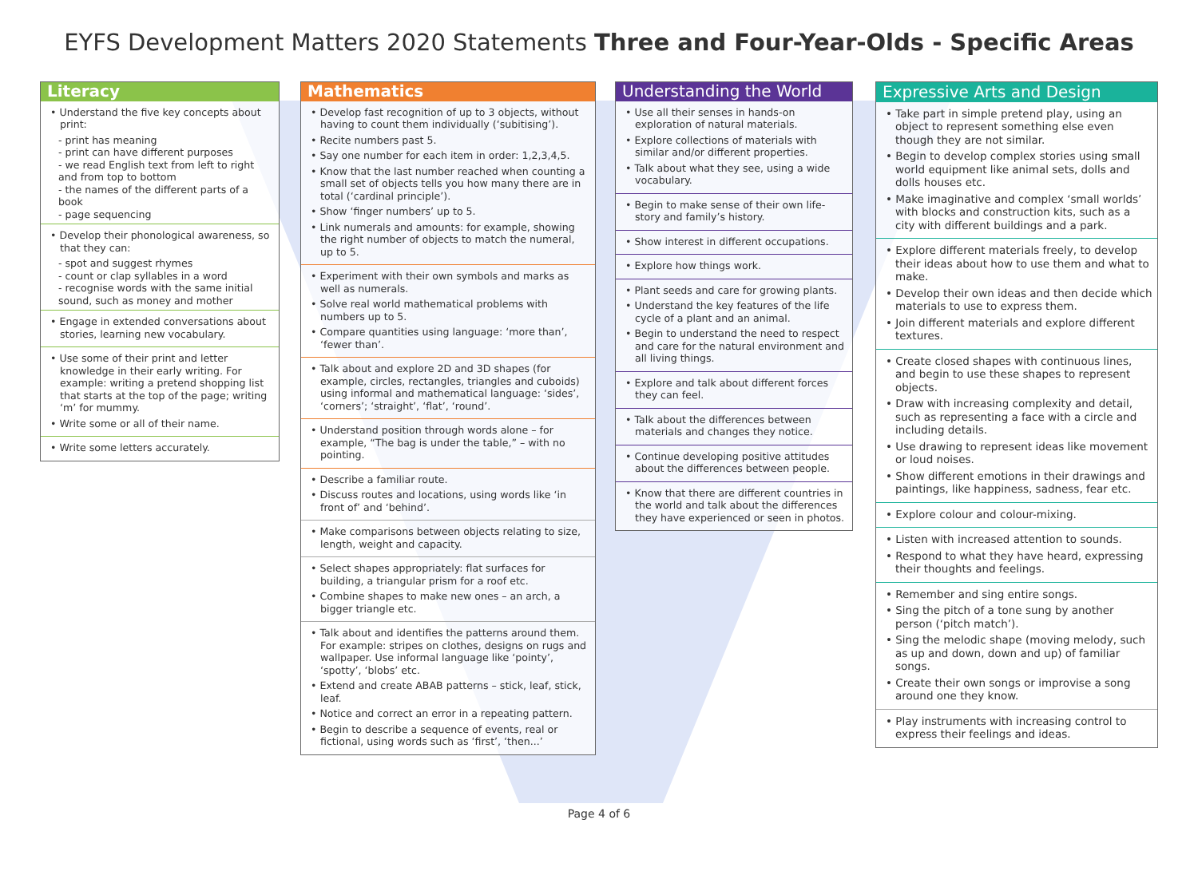EYFS Development Matters 2020 Statements Three and Four-Year-Olds - Specific Areas
Literacy
• Understand the five key concepts about print:
- print has meaning
- print can have different purposes
- we read English text from left to right and from top to bottom
- the names of the different parts of a book
- page sequencing
• Develop their phonological awareness, so that they can:
- spot and suggest rhymes
- count or clap syllables in a word
- recognise words with the same initial sound, such as money and mother
• Engage in extended conversations about stories, learning new vocabulary.
• Use some of their print and letter knowledge in their early writing. For example: writing a pretend shopping list that starts at the top of the page; writing ‘m’ for mummy.
• Write some or all of their name.
• Write some letters accurately.
Mathematics
• Develop fast recognition of up to 3 objects, without having to count them individually (‘subitising’).
• Recite numbers past 5.
• Say one number for each item in order: 1,2,3,4,5.
• Know that the last number reached when counting a small set of objects tells you how many there are in total (‘cardinal principle’).
• Show ‘finger numbers’ up to 5.
• Link numerals and amounts: for example, showing the right number of objects to match the numeral, up to 5.
• Experiment with their own symbols and marks as well as numerals.
• Solve real world mathematical problems with numbers up to 5.
• Compare quantities using language: ‘more than’, ‘fewer than’.
• Talk about and explore 2D and 3D shapes (for example, circles, rectangles, triangles and cuboids) using informal and mathematical language: ‘sides’, ‘corners’; ‘straight’, ‘flat’, ‘round’.
• Understand position through words alone – for example, “The bag is under the table,” – with no pointing.
• Describe a familiar route.
• Discuss routes and locations, using words like ‘in front of’ and ‘behind’.
• Make comparisons between objects relating to size, length, weight and capacity.
• Select shapes appropriately: flat surfaces for building, a triangular prism for a roof etc.
• Combine shapes to make new ones – an arch, a bigger triangle etc.
• Talk about and identifies the patterns around them. For example: stripes on clothes, designs on rugs and wallpaper. Use informal language like ‘pointy’, ‘spotty’, ‘blobs’ etc.
• Extend and create ABAB patterns – stick, leaf, stick, leaf.
• Notice and correct an error in a repeating pattern.
• Begin to describe a sequence of events, real or fictional, using words such as ‘first’, ‘then...’
Understanding the World
• Use all their senses in hands-on exploration of natural materials.
• Explore collections of materials with similar and/or different properties.
• Talk about what they see, using a wide vocabulary.
• Begin to make sense of their own life-story and family’s history.
• Show interest in different occupations.
• Explore how things work.
• Plant seeds and care for growing plants.
• Understand the key features of the life cycle of a plant and an animal.
• Begin to understand the need to respect and care for the natural environment and all living things.
• Explore and talk about different forces they can feel.
• Talk about the differences between materials and changes they notice.
• Continue developing positive attitudes about the differences between people.
• Know that there are different countries in the world and talk about the differences they have experienced or seen in photos.
Expressive Arts and Design
• Take part in simple pretend play, using an object to represent something else even though they are not similar.
• Begin to develop complex stories using small world equipment like animal sets, dolls and dolls houses etc.
• Make imaginative and complex ‘small worlds’ with blocks and construction kits, such as a city with different buildings and a park.
• Explore different materials freely, to develop their ideas about how to use them and what to make.
• Develop their own ideas and then decide which materials to use to express them.
• Join different materials and explore different textures.
• Create closed shapes with continuous lines, and begin to use these shapes to represent objects.
• Draw with increasing complexity and detail, such as representing a face with a circle and including details.
• Use drawing to represent ideas like movement or loud noises.
• Show different emotions in their drawings and paintings, like happiness, sadness, fear etc.
• Explore colour and colour-mixing.
• Listen with increased attention to sounds.
• Respond to what they have heard, expressing their thoughts and feelings.
• Remember and sing entire songs.
• Sing the pitch of a tone sung by another person (‘pitch match’).
• Sing the melodic shape (moving melody, such as up and down, down and up) of familiar songs.
• Create their own songs or improvise a song around one they know.
• Play instruments with increasing control to express their feelings and ideas.
Page 4 of 6